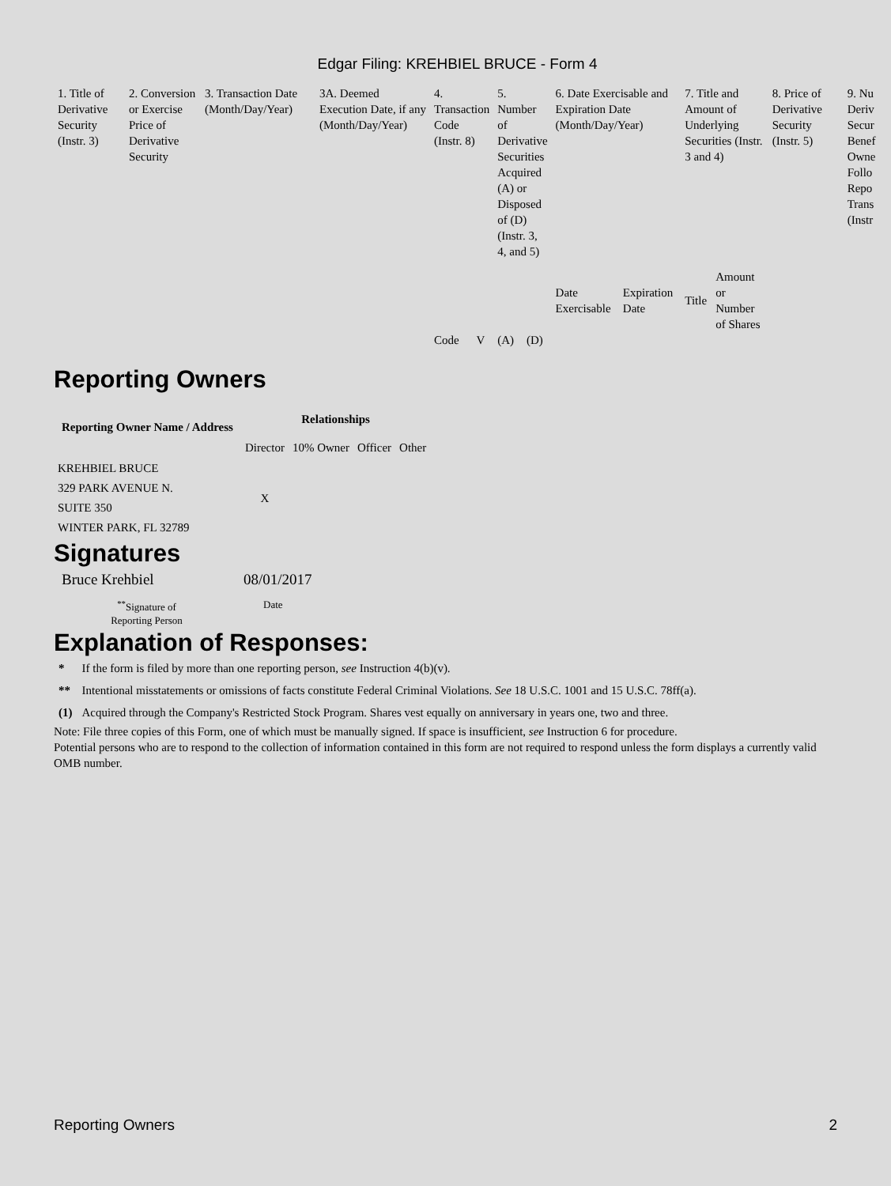Edgar Filing: KREHBIEL BRUCE - Form 4
| 1. Title of Derivative Security (Instr. 3) | 2. Conversion or Exercise Price of Derivative Security | 3. Transaction Date (Month/Day/Year) | 3A. Deemed Execution Date, if any (Month/Day/Year) | 4. Transaction Code (Instr. 8) | | 5. Number of Derivative Securities Acquired (A) or Disposed of (D) (Instr. 3, 4, and 5) | | 6. Date Exercisable and Expiration Date (Month/Day/Year) | | 7. Title and Amount of Underlying Securities (Instr. 3 and 4) | | 8. Price of Derivative Security (Instr. 5) | 9. Nu Deriv Secur Benef Owne Follo Repo Trans (Instr |
| | | | | Code | V | (A) | (D) | Date Exercisable | Expiration Date | Title | Amount or Number of Shares | | |
Reporting Owners
| Reporting Owner Name / Address | Relationships | | | |
| --- | --- | --- | --- | --- |
| | Director | 10% Owner | Officer | Other |
| KREHBIEL BRUCE 329 PARK AVENUE N. SUITE 350 WINTER PARK, FL 32789 | X | | | |
Signatures
| Bruce Krehbiel | 08/01/2017 |
| <sup>**</sup> Signature of Reporting Person | Date |
Explanation of Responses:
| * | If the form is filed by more than one reporting person, see Instruction 4(b)(v). |
| ** | Intentional misstatements or omissions of facts constitute Federal Criminal Violations. See 18 U.S.C. 1001 and 15 U.S.C. 78ff(a). |
| (1) | Acquired through the Company's Restricted Stock Program. Shares vest equally on anniversary in years one, two and three. |
Note: File three copies of this Form, one of which must be manually signed. If space is insufficient, see Instruction 6 for procedure.
Potential persons who are to respond to the collection of information contained in this form are not required to respond unless the form displays a currently valid OMB number.
Reporting Owners 2